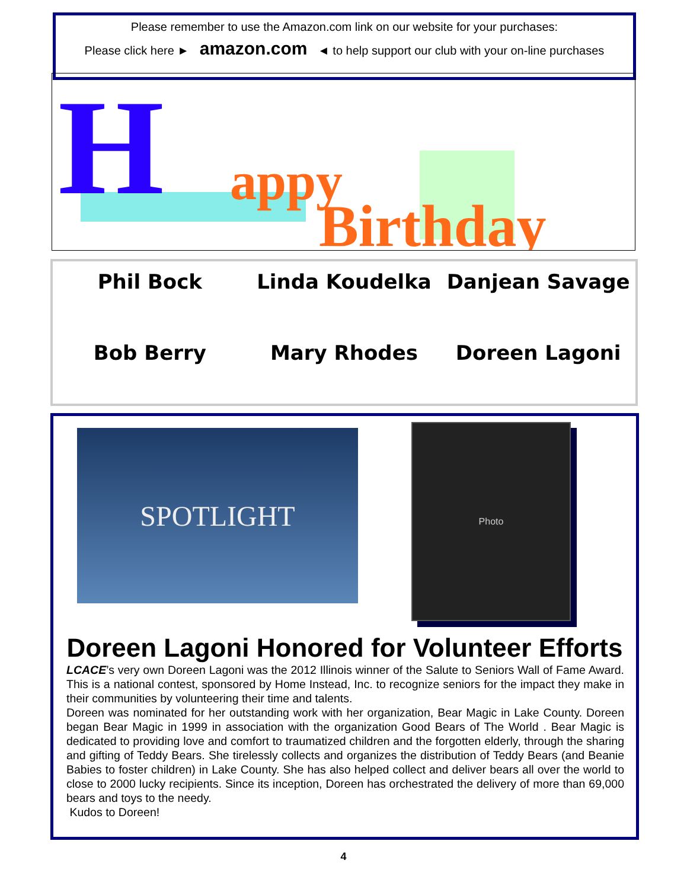Please remember to use the Amazon.com link on our website for your purchases:
Please click here ► amazon.com ◄ to help support our club with your on-line purchases
H appy
Birthday
Phil Bock
Linda Koudelka
Danjean Savage
Bob Berry
Mary Rhodes
Doreen Lagoni
SPOTLIGHT
Photo
Doreen Lagoni Honored for Volunteer Efforts
LCACE’s very own Doreen Lagoni was the 2012 Illinois winner of the Salute to Seniors Wall of Fame Award. This is a national contest, sponsored by Home Instead, Inc. to recognize seniors for the impact they make in their communities by volunteering their time and talents.
Doreen was nominated for her outstanding work with her organization, Bear Magic in Lake County. Doreen began Bear Magic in 1999 in association with the organization Good Bears of The World . Bear Magic is dedicated to providing love and comfort to traumatized children and the forgotten elderly, through the sharing and gifting of Teddy Bears. She tirelessly collects and organizes the distribution of Teddy Bears (and Beanie Babies to foster children) in Lake County. She has also helped collect and deliver bears all over the world to close to 2000 lucky recipients. Since its inception, Doreen has orchestrated the delivery of more than 69,000 bears and toys to the needy.
Kudos to Doreen!
4